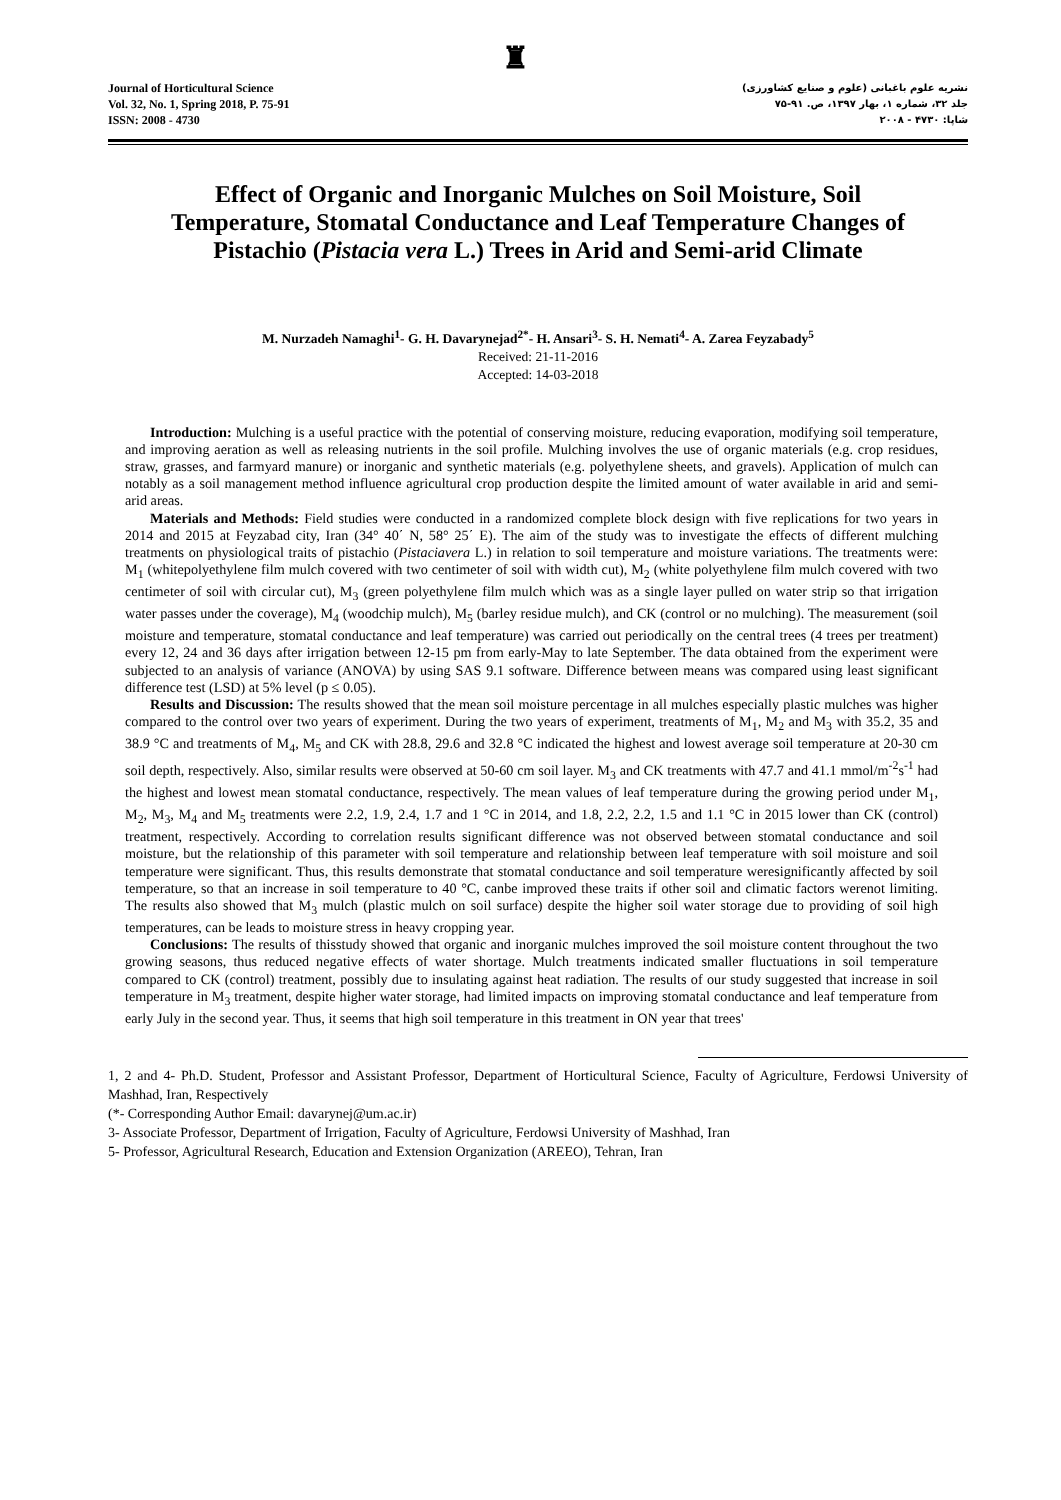Journal of Horticultural Science
Vol. 32, No. 1, Spring 2018, P. 75-91
ISSN: 2008 - 4730
♜
نشریه علوم باغبانی (علوم و صنایع کشاورزی)
جلد ۳۲، شماره ۱، بهار ۱۳۹۷، ص. ۹۱-۷۵
شاپا: ۴۷۳۰ - ۲۰۰۸
Effect of Organic and Inorganic Mulches on Soil Moisture, Soil Temperature, Stomatal Conductance and Leaf Temperature Changes of Pistachio (Pistacia vera L.) Trees in Arid and Semi-arid Climate
M. Nurzadeh Namaghi<sup>1</sup>- G. H. Davarynejad<sup>2*</sup>- H. Ansari<sup>3</sup>- S. H. Nemati<sup>4</sup>- A. Zarea Feyzabady<sup>5</sup>
Received: 21-11-2016
Accepted: 14-03-2018
Introduction: Mulching is a useful practice with the potential of conserving moisture, reducing evaporation, modifying soil temperature, and improving aeration as well as releasing nutrients in the soil profile. Mulching involves the use of organic materials (e.g. crop residues, straw, grasses, and farmyard manure) or inorganic and synthetic materials (e.g. polyethylene sheets, and gravels). Application of mulch can notably as a soil management method influence agricultural crop production despite the limited amount of water available in arid and semi-arid areas.
Materials and Methods: Field studies were conducted in a randomized complete block design with five replications for two years in 2014 and 2015 at Feyzabad city, Iran (34° 40΄ N, 58° 25΄ E). The aim of the study was to investigate the effects of different mulching treatments on physiological traits of pistachio (Pistaciavera L.) in relation to soil temperature and moisture variations. The treatments were: M<sub>1</sub> (whitepolyethylene film mulch covered with two centimeter of soil with width cut), M<sub>2</sub> (white polyethylene film mulch covered with two centimeter of soil with circular cut), M<sub>3</sub> (green polyethylene film mulch which was as a single layer pulled on water strip so that irrigation water passes under the coverage), M<sub>4</sub> (woodchip mulch), M<sub>5</sub> (barley residue mulch), and CK (control or no mulching). The measurement (soil moisture and temperature, stomatal conductance and leaf temperature) was carried out periodically on the central trees (4 trees per treatment) every 12, 24 and 36 days after irrigation between 12-15 pm from early-May to late September. The data obtained from the experiment were subjected to an analysis of variance (ANOVA) by using SAS 9.1 software. Difference between means was compared using least significant difference test (LSD) at 5% level (p ≤ 0.05).
Results and Discussion: The results showed that the mean soil moisture percentage in all mulches especially plastic mulches was higher compared to the control over two years of experiment. During the two years of experiment, treatments of M<sub>1</sub>, M<sub>2</sub> and M<sub>3</sub> with 35.2, 35 and 38.9 °C and treatments of M<sub>4</sub>, M<sub>5</sub> and CK with 28.8, 29.6 and 32.8 °C indicated the highest and lowest average soil temperature at 20-30 cm soil depth, respectively. Also, similar results were observed at 50-60 cm soil layer. M<sub>3</sub> and CK treatments with 47.7 and 41.1 mmol/m<sup>-2</sup>s<sup>-1</sup> had the highest and lowest mean stomatal conductance, respectively. The mean values of leaf temperature during the growing period under M<sub>1</sub>, M<sub>2</sub>, M<sub>3</sub>, M<sub>4</sub> and M<sub>5</sub> treatments were 2.2, 1.9, 2.4, 1.7 and 1 °C in 2014, and 1.8, 2.2, 2.2, 1.5 and 1.1 °C in 2015 lower than CK (control) treatment, respectively. According to correlation results significant difference was not observed between stomatal conductance and soil moisture, but the relationship of this parameter with soil temperature and relationship between leaf temperature with soil moisture and soil temperature were significant. Thus, this results demonstrate that stomatal conductance and soil temperature weresignificantly affected by soil temperature, so that an increase in soil temperature to 40 °C, canbe improved these traits if other soil and climatic factors werenot limiting. The results also showed that M<sub>3</sub> mulch (plastic mulch on soil surface) despite the higher soil water storage due to providing of soil high temperatures, can be leads to moisture stress in heavy cropping year.
Conclusions: The results of thisstudy showed that organic and inorganic mulches improved the soil moisture content throughout the two growing seasons, thus reduced negative effects of water shortage. Mulch treatments indicated smaller fluctuations in soil temperature compared to CK (control) treatment, possibly due to insulating against heat radiation. The results of our study suggested that increase in soil temperature in M<sub>3</sub> treatment, despite higher water storage, had limited impacts on improving stomatal conductance and leaf temperature from early July in the second year. Thus, it seems that high soil temperature in this treatment in ON year that trees'
1, 2 and 4- Ph.D. Student, Professor and Assistant Professor, Department of Horticultural Science, Faculty of Agriculture, Ferdowsi University of Mashhad, Iran, Respectively
(*- Corresponding Author Email: davarynej@um.ac.ir)
3- Associate Professor, Department of Irrigation, Faculty of Agriculture, Ferdowsi University of Mashhad, Iran
5- Professor, Agricultural Research, Education and Extension Organization (AREEO), Tehran, Iran